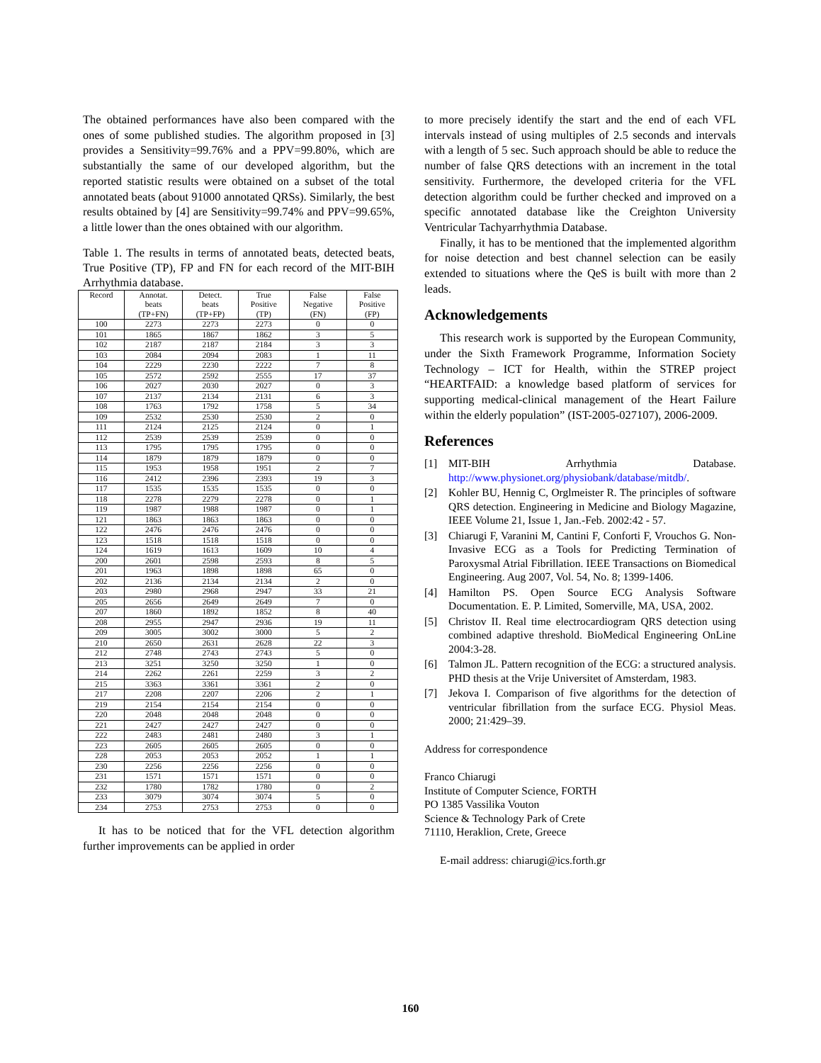The obtained performances have also been compared with the ones of some published studies. The algorithm proposed in [3] provides a Sensitivity=99.76% and a PPV=99.80%, which are substantially the same of our developed algorithm, but the reported statistic results were obtained on a subset of the total annotated beats (about 91000 annotated QRSs). Similarly, the best results obtained by [4] are Sensitivity=99.74% and PPV=99.65%, a little lower than the ones obtained with our algorithm.
Table 1. The results in terms of annotated beats, detected beats, True Positive (TP), FP and FN for each record of the MIT-BIH Arrhythmia database.
| Record | Annotat. beats (TP+FN) | Detect. beats (TP+FP) | True Positive (TP) | False Negative (FN) | False Positive (FP) |
| --- | --- | --- | --- | --- | --- |
| 100 | 2273 | 2273 | 2273 | 0 | 0 |
| 101 | 1865 | 1867 | 1862 | 3 | 5 |
| 102 | 2187 | 2187 | 2184 | 3 | 3 |
| 103 | 2084 | 2094 | 2083 | 1 | 11 |
| 104 | 2229 | 2230 | 2222 | 7 | 8 |
| 105 | 2572 | 2592 | 2555 | 17 | 37 |
| 106 | 2027 | 2030 | 2027 | 0 | 3 |
| 107 | 2137 | 2134 | 2131 | 6 | 3 |
| 108 | 1763 | 1792 | 1758 | 5 | 34 |
| 109 | 2532 | 2530 | 2530 | 2 | 0 |
| 111 | 2124 | 2125 | 2124 | 0 | 1 |
| 112 | 2539 | 2539 | 2539 | 0 | 0 |
| 113 | 1795 | 1795 | 1795 | 0 | 0 |
| 114 | 1879 | 1879 | 1879 | 0 | 0 |
| 115 | 1953 | 1958 | 1951 | 2 | 7 |
| 116 | 2412 | 2396 | 2393 | 19 | 3 |
| 117 | 1535 | 1535 | 1535 | 0 | 0 |
| 118 | 2278 | 2279 | 2278 | 0 | 1 |
| 119 | 1987 | 1988 | 1987 | 0 | 1 |
| 121 | 1863 | 1863 | 1863 | 0 | 0 |
| 122 | 2476 | 2476 | 2476 | 0 | 0 |
| 123 | 1518 | 1518 | 1518 | 0 | 0 |
| 124 | 1619 | 1613 | 1609 | 10 | 4 |
| 200 | 2601 | 2598 | 2593 | 8 | 5 |
| 201 | 1963 | 1898 | 1898 | 65 | 0 |
| 202 | 2136 | 2134 | 2134 | 2 | 0 |
| 203 | 2980 | 2968 | 2947 | 33 | 21 |
| 205 | 2656 | 2649 | 2649 | 7 | 0 |
| 207 | 1860 | 1892 | 1852 | 8 | 40 |
| 208 | 2955 | 2947 | 2936 | 19 | 11 |
| 209 | 3005 | 3002 | 3000 | 5 | 2 |
| 210 | 2650 | 2631 | 2628 | 22 | 3 |
| 212 | 2748 | 2743 | 2743 | 5 | 0 |
| 213 | 3251 | 3250 | 3250 | 1 | 0 |
| 214 | 2262 | 2261 | 2259 | 3 | 2 |
| 215 | 3363 | 3361 | 3361 | 2 | 0 |
| 217 | 2208 | 2207 | 2206 | 2 | 1 |
| 219 | 2154 | 2154 | 2154 | 0 | 0 |
| 220 | 2048 | 2048 | 2048 | 0 | 0 |
| 221 | 2427 | 2427 | 2427 | 0 | 0 |
| 222 | 2483 | 2481 | 2480 | 3 | 1 |
| 223 | 2605 | 2605 | 2605 | 0 | 0 |
| 228 | 2053 | 2053 | 2052 | 1 | 1 |
| 230 | 2256 | 2256 | 2256 | 0 | 0 |
| 231 | 1571 | 1571 | 1571 | 0 | 0 |
| 232 | 1780 | 1782 | 1780 | 0 | 2 |
| 233 | 3079 | 3074 | 3074 | 5 | 0 |
| 234 | 2753 | 2753 | 2753 | 0 | 0 |
It has to be noticed that for the VFL detection algorithm further improvements can be applied in order
to more precisely identify the start and the end of each VFL intervals instead of using multiples of 2.5 seconds and intervals with a length of 5 sec. Such approach should be able to reduce the number of false QRS detections with an increment in the total sensitivity. Furthermore, the developed criteria for the VFL detection algorithm could be further checked and improved on a specific annotated database like the Creighton University Ventricular Tachyarrhythmia Database.
Finally, it has to be mentioned that the implemented algorithm for noise detection and best channel selection can be easily extended to situations where the QeS is built with more than 2 leads.
Acknowledgements
This research work is supported by the European Community, under the Sixth Framework Programme, Information Society Technology – ICT for Health, within the STREP project “HEARTFAID: a knowledge based platform of services for supporting medical-clinical management of the Heart Failure within the elderly population” (IST-2005-027107), 2006-2009.
References
[1] MIT-BIH Arrhythmia Database. http://www.physionet.org/physiobank/database/mitdb/.
[2] Kohler BU, Hennig C, Orglmeister R. The principles of software QRS detection. Engineering in Medicine and Biology Magazine, IEEE Volume 21, Issue 1, Jan.-Feb. 2002:42 - 57.
[3] Chiarugi F, Varanini M, Cantini F, Conforti F, Vrouchos G. Non-Invasive ECG as a Tools for Predicting Termination of Paroxysmal Atrial Fibrillation. IEEE Transactions on Biomedical Engineering. Aug 2007, Vol. 54, No. 8; 1399-1406.
[4] Hamilton PS. Open Source ECG Analysis Software Documentation. E. P. Limited, Somerville, MA, USA, 2002.
[5] Christov II. Real time electrocardiogram QRS detection using combined adaptive threshold. BioMedical Engineering OnLine 2004:3-28.
[6] Talmon JL. Pattern recognition of the ECG: a structured analysis. PHD thesis at the Vrije Universitet of Amsterdam, 1983.
[7] Jekova I. Comparison of five algorithms for the detection of ventricular fibrillation from the surface ECG. Physiol Meas. 2000; 21:429–39.
Address for correspondence
Franco Chiarugi
Institute of Computer Science, FORTH
PO 1385 Vassilika Vouton
Science & Technology Park of Crete
71110, Heraklion, Crete, Greece
E-mail address: chiarugi@ics.forth.gr
160